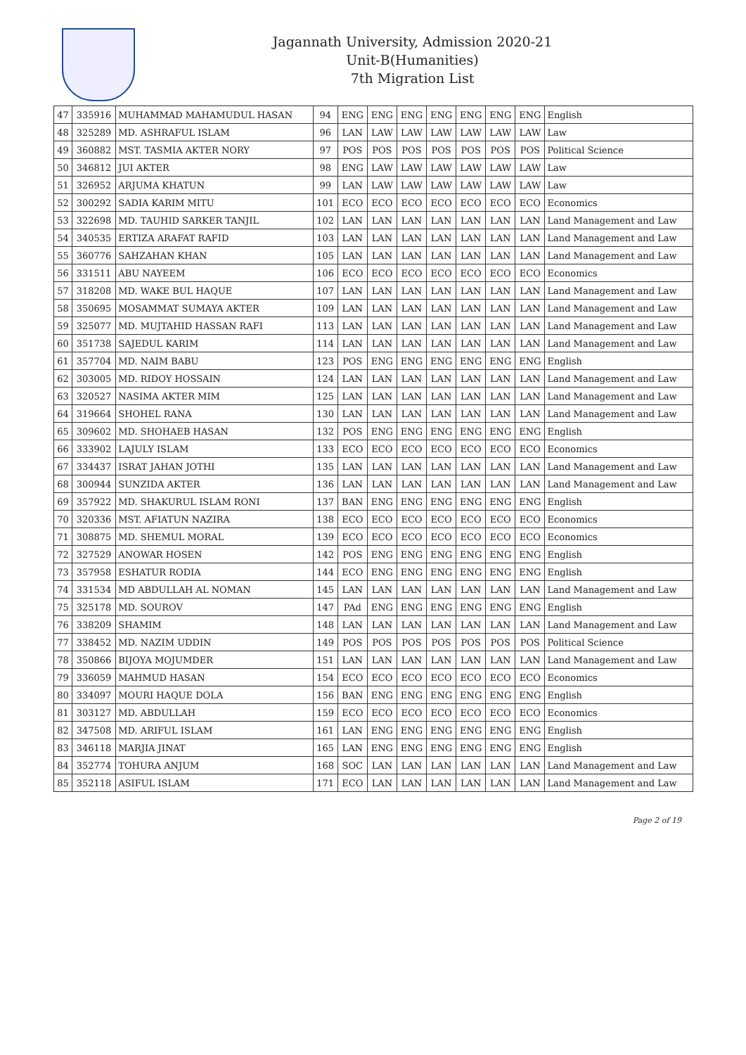Jagannath University, Admission 2020-21
Unit-B(Humanities)
7th Migration List
| 47 | 335916 | MUHAMMAD MAHAMUDUL HASAN | 94 | ENG | ENG | ENG | ENG | ENG | ENG | ENG | English |
| 48 | 325289 | MD. ASHRAFUL ISLAM | 96 | LAN | LAW | LAW | LAW | LAW | LAW | LAW | Law |
| 49 | 360882 | MST. TASMIA AKTER NORY | 97 | POS | POS | POS | POS | POS | POS | POS | Political Science |
| 50 | 346812 | JUI AKTER | 98 | ENG | LAW | LAW | LAW | LAW | LAW | LAW | Law |
| 51 | 326952 | ARJUMA KHATUN | 99 | LAN | LAW | LAW | LAW | LAW | LAW | LAW | Law |
| 52 | 300292 | SADIA KARIM MITU | 101 | ECO | ECO | ECO | ECO | ECO | ECO | ECO | Economics |
| 53 | 322698 | MD. TAUHID SARKER TANJIL | 102 | LAN | LAN | LAN | LAN | LAN | LAN | LAN | Land Management and Law |
| 54 | 340535 | ERTIZA ARAFAT RAFID | 103 | LAN | LAN | LAN | LAN | LAN | LAN | LAN | Land Management and Law |
| 55 | 360776 | SAHZAHAN KHAN | 105 | LAN | LAN | LAN | LAN | LAN | LAN | LAN | Land Management and Law |
| 56 | 331511 | ABU NAYEEM | 106 | ECO | ECO | ECO | ECO | ECO | ECO | ECO | Economics |
| 57 | 318208 | MD. WAKE BUL HAQUE | 107 | LAN | LAN | LAN | LAN | LAN | LAN | LAN | Land Management and Law |
| 58 | 350695 | MOSAMMAT SUMAYA AKTER | 109 | LAN | LAN | LAN | LAN | LAN | LAN | LAN | Land Management and Law |
| 59 | 325077 | MD. MUJTAHID HASSAN RAFI | 113 | LAN | LAN | LAN | LAN | LAN | LAN | LAN | Land Management and Law |
| 60 | 351738 | SAJEDUL KARIM | 114 | LAN | LAN | LAN | LAN | LAN | LAN | LAN | Land Management and Law |
| 61 | 357704 | MD. NAIM BABU | 123 | POS | ENG | ENG | ENG | ENG | ENG | ENG | English |
| 62 | 303005 | MD. RIDOY HOSSAIN | 124 | LAN | LAN | LAN | LAN | LAN | LAN | LAN | Land Management and Law |
| 63 | 320527 | NASIMA AKTER MIM | 125 | LAN | LAN | LAN | LAN | LAN | LAN | LAN | Land Management and Law |
| 64 | 319664 | SHOHEL RANA | 130 | LAN | LAN | LAN | LAN | LAN | LAN | LAN | Land Management and Law |
| 65 | 309602 | MD. SHOHAEB HASAN | 132 | POS | ENG | ENG | ENG | ENG | ENG | ENG | English |
| 66 | 333902 | LAJULY ISLAM | 133 | ECO | ECO | ECO | ECO | ECO | ECO | ECO | Economics |
| 67 | 334437 | ISRAT JAHAN JOTHI | 135 | LAN | LAN | LAN | LAN | LAN | LAN | LAN | Land Management and Law |
| 68 | 300944 | SUNZIDA AKTER | 136 | LAN | LAN | LAN | LAN | LAN | LAN | LAN | Land Management and Law |
| 69 | 357922 | MD. SHAKURUL ISLAM RONI | 137 | BAN | ENG | ENG | ENG | ENG | ENG | ENG | English |
| 70 | 320336 | MST. AFIATUN NAZIRA | 138 | ECO | ECO | ECO | ECO | ECO | ECO | ECO | Economics |
| 71 | 308875 | MD. SHEMUL MORAL | 139 | ECO | ECO | ECO | ECO | ECO | ECO | ECO | Economics |
| 72 | 327529 | ANOWAR HOSEN | 142 | POS | ENG | ENG | ENG | ENG | ENG | ENG | English |
| 73 | 357958 | ESHATUR RODIA | 144 | ECO | ENG | ENG | ENG | ENG | ENG | ENG | English |
| 74 | 331534 | MD ABDULLAH AL NOMAN | 145 | LAN | LAN | LAN | LAN | LAN | LAN | LAN | Land Management and Law |
| 75 | 325178 | MD. SOUROV | 147 | PAd | ENG | ENG | ENG | ENG | ENG | ENG | English |
| 76 | 338209 | SHAMIM | 148 | LAN | LAN | LAN | LAN | LAN | LAN | LAN | Land Management and Law |
| 77 | 338452 | MD. NAZIM UDDIN | 149 | POS | POS | POS | POS | POS | POS | POS | Political Science |
| 78 | 350866 | BIJOYA MOJUMDER | 151 | LAN | LAN | LAN | LAN | LAN | LAN | LAN | Land Management and Law |
| 79 | 336059 | MAHMUD HASAN | 154 | ECO | ECO | ECO | ECO | ECO | ECO | ECO | Economics |
| 80 | 334097 | MOURI HAQUE DOLA | 156 | BAN | ENG | ENG | ENG | ENG | ENG | ENG | English |
| 81 | 303127 | MD. ABDULLAH | 159 | ECO | ECO | ECO | ECO | ECO | ECO | ECO | Economics |
| 82 | 347508 | MD. ARIFUL ISLAM | 161 | LAN | ENG | ENG | ENG | ENG | ENG | ENG | English |
| 83 | 346118 | MARJIA JINAT | 165 | LAN | ENG | ENG | ENG | ENG | ENG | ENG | English |
| 84 | 352774 | TOHURA ANJUM | 168 | SOC | LAN | LAN | LAN | LAN | LAN | LAN | Land Management and Law |
| 85 | 352118 | ASIFUL ISLAM | 171 | ECO | LAN | LAN | LAN | LAN | LAN | LAN | Land Management and Law |
Page 2 of 19